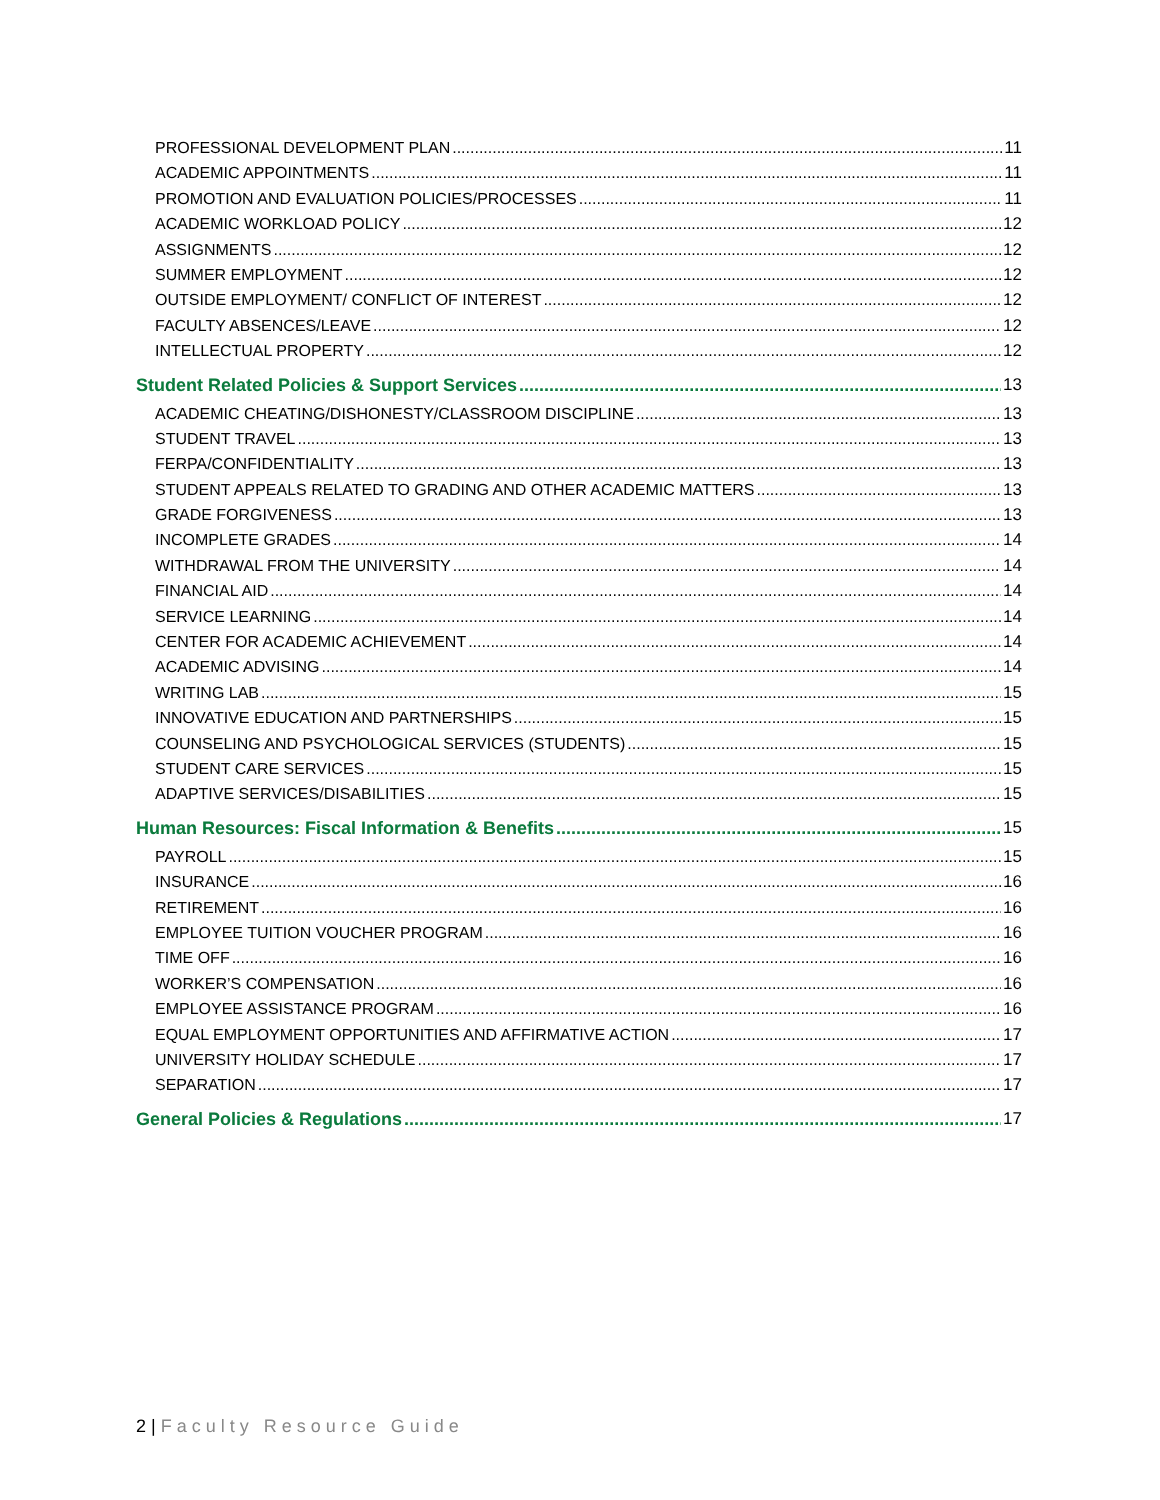PROFESSIONAL DEVELOPMENT PLAN 11
ACADEMIC APPOINTMENTS 11
PROMOTION AND EVALUATION POLICIES/PROCESSES 11
ACADEMIC WORKLOAD POLICY 12
ASSIGNMENTS 12
SUMMER EMPLOYMENT 12
OUTSIDE EMPLOYMENT/ CONFLICT OF INTEREST 12
FACULTY ABSENCES/LEAVE 12
INTELLECTUAL PROPERTY 12
Student Related Policies & Support Services 13
ACADEMIC CHEATING/DISHONESTY/CLASSROOM DISCIPLINE 13
STUDENT TRAVEL 13
FERPA/CONFIDENTIALITY 13
STUDENT APPEALS RELATED TO GRADING AND OTHER ACADEMIC MATTERS 13
GRADE FORGIVENESS 13
INCOMPLETE GRADES 14
WITHDRAWAL FROM THE UNIVERSITY 14
FINANCIAL AID 14
SERVICE LEARNING 14
CENTER FOR ACADEMIC ACHIEVEMENT 14
ACADEMIC ADVISING 14
WRITING LAB 15
INNOVATIVE EDUCATION AND PARTNERSHIPS 15
COUNSELING AND PSYCHOLOGICAL SERVICES (STUDENTS) 15
STUDENT CARE SERVICES 15
ADAPTIVE SERVICES/DISABILITIES 15
Human Resources: Fiscal Information & Benefits 15
PAYROLL 15
INSURANCE 16
RETIREMENT 16
EMPLOYEE TUITION VOUCHER PROGRAM 16
TIME OFF 16
WORKER’S COMPENSATION 16
EMPLOYEE ASSISTANCE PROGRAM 16
EQUAL EMPLOYMENT OPPORTUNITIES AND AFFIRMATIVE ACTION 17
UNIVERSITY HOLIDAY SCHEDULE 17
SEPARATION 17
General Policies & Regulations 17
2 | Faculty Resource Guide